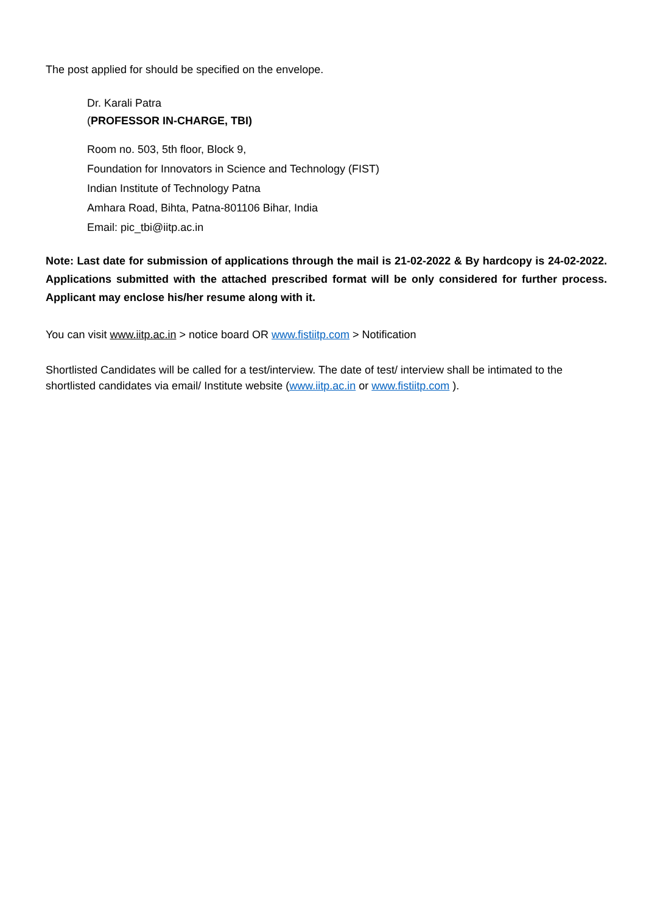The post applied for should be specified on the envelope.
Dr. Karali Patra
(PROFESSOR IN-CHARGE, TBI)
Room no. 503, 5th floor, Block 9,
Foundation for Innovators in Science and Technology (FIST)
Indian Institute of Technology Patna
Amhara Road, Bihta, Patna-801106 Bihar, India
Email: pic_tbi@iitp.ac.in
Note: Last date for submission of applications through the mail is 21-02-2022 & By hardcopy is 24-02-2022. Applications submitted with the attached prescribed format will be only considered for further process. Applicant may enclose his/her resume along with it.
You can visit www.iitp.ac.in > notice board OR www.fistiitp.com > Notification
Shortlisted Candidates will be called for a test/interview. The date of test/ interview shall be intimated to the shortlisted candidates via email/ Institute website (www.iitp.ac.in or www.fistiitp.com ).